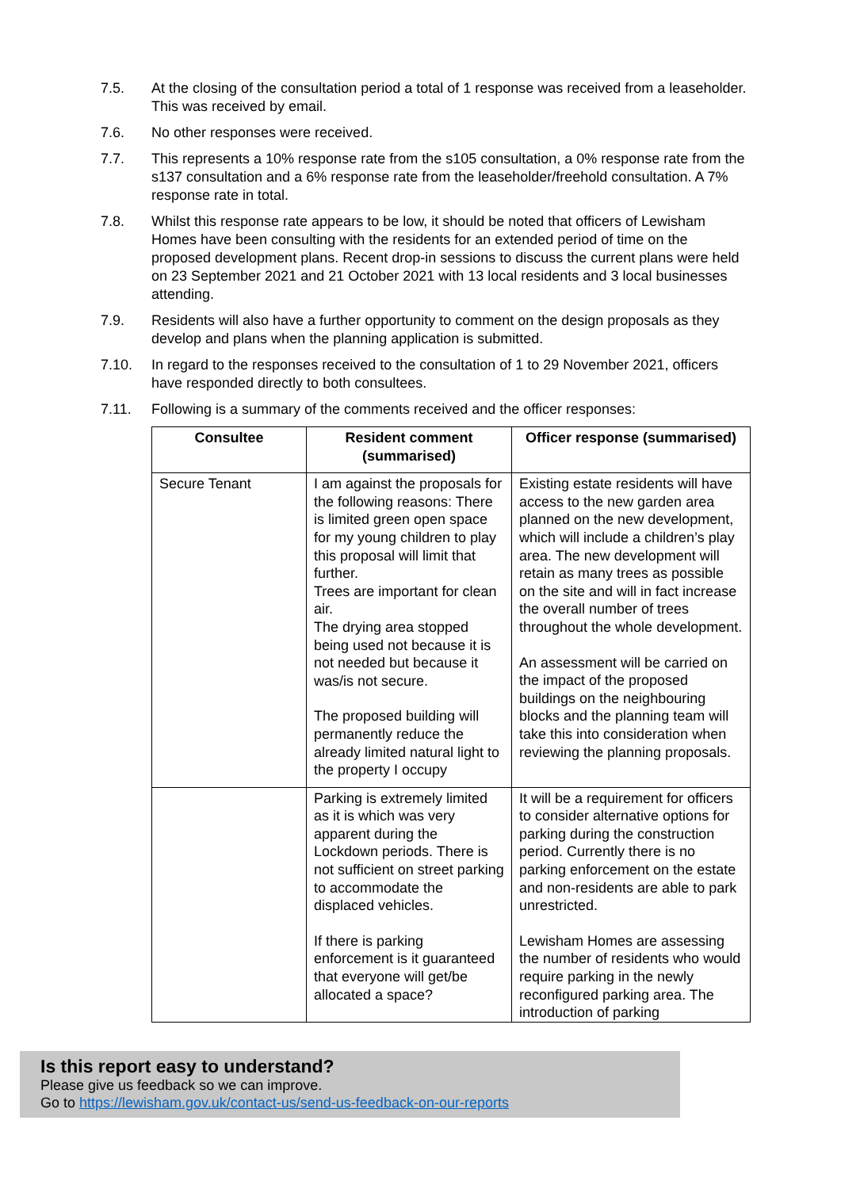7.5. At the closing of the consultation period a total of 1 response was received from a leaseholder. This was received by email.
7.6. No other responses were received.
7.7. This represents a 10% response rate from the s105 consultation, a 0% response rate from the s137 consultation and a 6% response rate from the leaseholder/freehold consultation. A 7% response rate in total.
7.8. Whilst this response rate appears to be low, it should be noted that officers of Lewisham Homes have been consulting with the residents for an extended period of time on the proposed development plans. Recent drop-in sessions to discuss the current plans were held on 23 September 2021 and 21 October 2021 with 13 local residents and 3 local businesses attending.
7.9. Residents will also have a further opportunity to comment on the design proposals as they develop and plans when the planning application is submitted.
7.10. In regard to the responses received to the consultation of 1 to 29 November 2021, officers have responded directly to both consultees.
7.11. Following is a summary of the comments received and the officer responses:
| Consultee | Resident comment (summarised) | Officer response (summarised) |
| --- | --- | --- |
| Secure Tenant | I am against the proposals for the following reasons: There is limited green open space for my young children to play this proposal will limit that further. Trees are important for clean air. The drying area stopped being used not because it is not needed but because it was/is not secure. The proposed building will permanently reduce the already limited natural light to the property I occupy | Existing estate residents will have access to the new garden area planned on the new development, which will include a children’s play area. The new development will retain as many trees as possible on the site and will in fact increase the overall number of trees throughout the whole development. An assessment will be carried on the impact of the proposed buildings on the neighbouring blocks and the planning team will take this into consideration when reviewing the planning proposals. |
| | Parking is extremely limited as it is which was very apparent during the Lockdown periods. There is not sufficient on street parking to accommodate the displaced vehicles. If there is parking enforcement is it guaranteed that everyone will get/be allocated a space? | It will be a requirement for officers to consider alternative options for parking during the construction period. Currently there is no parking enforcement on the estate and non-residents are able to park unrestricted. Lewisham Homes are assessing the number of residents who would require parking in the newly reconfigured parking area. The introduction of parking |
Is this report easy to understand?
Please give us feedback so we can improve.
Go to https://lewisham.gov.uk/contact-us/send-us-feedback-on-our-reports